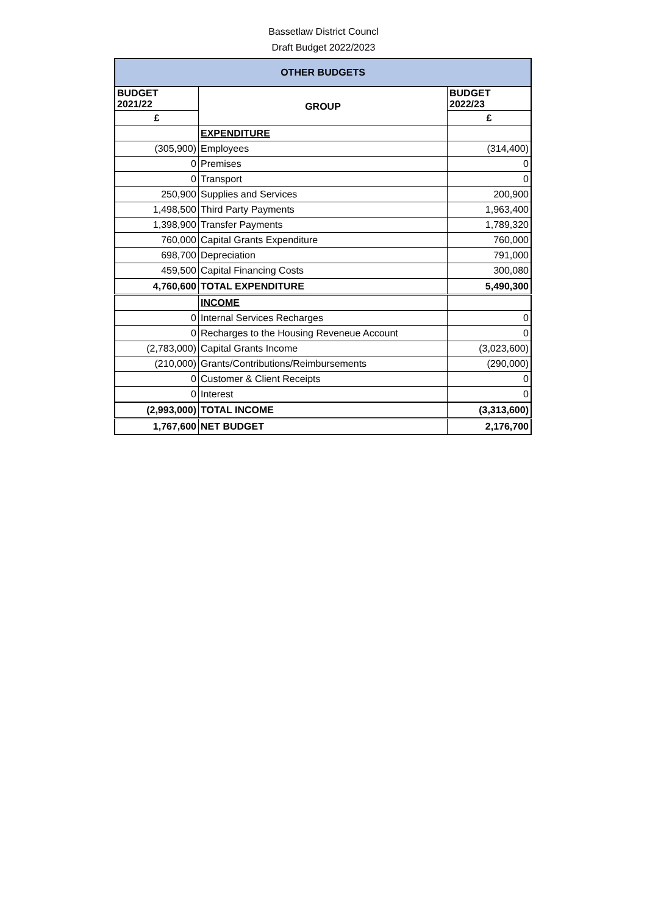Bassetlaw District Councl
Draft Budget 2022/2023
| OTHER BUDGETS | | |
| --- | --- | --- |
| BUDGET 2021/22 | GROUP | BUDGET 2022/23 |
| £ | | £ |
| | EXPENDITURE | |
| (305,900) | Employees | (314,400) |
| 0 | Premises | 0 |
| 0 | Transport | 0 |
| 250,900 | Supplies and Services | 200,900 |
| 1,498,500 | Third Party Payments | 1,963,400 |
| 1,398,900 | Transfer Payments | 1,789,320 |
| 760,000 | Capital Grants Expenditure | 760,000 |
| 698,700 | Depreciation | 791,000 |
| 459,500 | Capital Financing Costs | 300,080 |
| 4,760,600 | TOTAL EXPENDITURE | 5,490,300 |
| | INCOME | |
| 0 | Internal Services Recharges | 0 |
| 0 | Recharges to the Housing Reveneue Account | 0 |
| (2,783,000) | Capital Grants Income | (3,023,600) |
| (210,000) | Grants/Contributions/Reimbursements | (290,000) |
| 0 | Customer & Client Receipts | 0 |
| 0 | Interest | 0 |
| (2,993,000) | TOTAL INCOME | (3,313,600) |
| 1,767,600 | NET BUDGET | 2,176,700 |